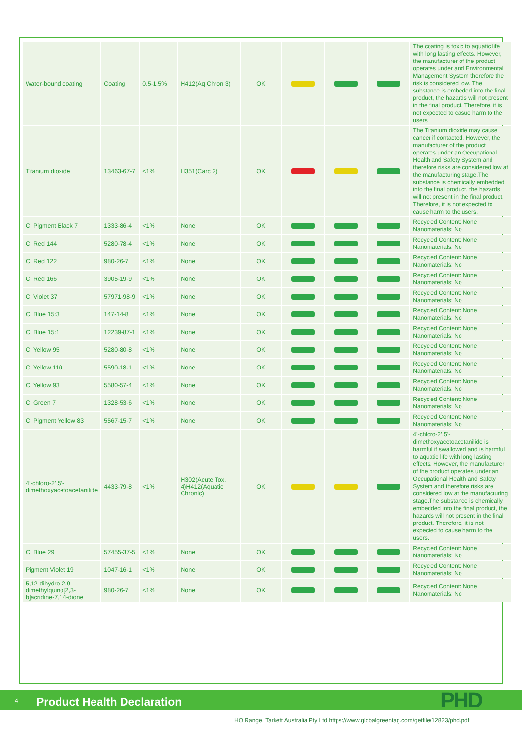| Water-bound coating | Coating | 0.5-1.5% | H412(Aq Chron 3) | OK | | | | The coating is toxic to aquatic life with long lasting effects. However, the manufacturer of the product operates under and Environmental Management System therefore the risk is considered low. The substance is embeded into the final product, the hazards will not present in the final product. Therefore, it is not expected to casue harm to the users |
| Titanium dioxide | 13463-67-7 | <1% | H351(Carc 2) | OK | | | | The Titanium dioxide may cause cancer if contacted. However, the manufacturer of the product operates under an Occupational Health and Safety System and therefore risks are considered low at the manufacturing stage.The substance is chemically embedded into the final product, the hazards will not present in the final product. Therefore, it is not expected to cause harm to the users. |
| CI Pigment Black 7 | 1333-86-4 | <1% | None | OK | | | | Recycled Content: None Nanomaterials: No |
| CI Red 144 | 5280-78-4 | <1% | None | OK | | | | Recycled Content: None Nanomaterials: No |
| CI Red 122 | 980-26-7 | <1% | None | OK | | | | Recycled Content: None Nanomaterials: No |
| CI Red 166 | 3905-19-9 | <1% | None | OK | | | | Recycled Content: None Nanomaterials: No |
| CI Violet 37 | 57971-98-9 | <1% | None | OK | | | | Recycled Content: None Nanomaterials: No |
| CI Blue 15:3 | 147-14-8 | <1% | None | OK | | | | Recycled Content: None Nanomaterials: No |
| CI Blue 15:1 | 12239-87-1 | <1% | None | OK | | | | Recycled Content: None Nanomaterials: No |
| CI Yellow 95 | 5280-80-8 | <1% | None | OK | | | | Recycled Content: None Nanomaterials: No |
| CI Yellow 110 | 5590-18-1 | <1% | None | OK | | | | Recycled Content: None Nanomaterials: No |
| CI Yellow 93 | 5580-57-4 | <1% | None | OK | | | | Recycled Content: None Nanomaterials: No |
| CI Green 7 | 1328-53-6 | <1% | None | OK | | | | Recycled Content: None Nanomaterials: No |
| CI Pigment Yellow 83 | 5567-15-7 | <1% | None | OK | | | | Recycled Content: None Nanomaterials: No |
| 4’-chloro-2’,5’-dimethoxyacetoacetanilide | 4433-79-8 | <1% | H302(Acute Tox. 4)H412(Aquatic Chronic) | OK | | | | 4’-chloro-2’,5’-dimethoxyacetoacetanilide is harmful if swallowed and is harmful to aquatic life with long lasting effects. However, the manufacturer of the product operates under an Occupational Health and Safety System and therefore risks are considered low at the manufacturing stage.The substance is chemically embedded into the final product, the hazards will not present in the final product. Therefore, it is not expected to cause harm to the users. |
| CI Blue 29 | 57455-37-5 | <1% | None | OK | | | | Recycled Content: None Nanomaterials: No |
| Pigment Violet 19 | 1047-16-1 | <1% | None | OK | | | | Recycled Content: None Nanomaterials: No |
| 5,12-dihydro-2,9-dimethylquino[2,3-b]acridine-7,14-dione | 980-26-7 | <1% | None | OK | | | | Recycled Content: None Nanomaterials: No |
4 Product Health Declaration PHD
HO Range, Tarkett Australia Pty Ltd https://www.globalgreentag.com/getfile/12823/phd.pdf